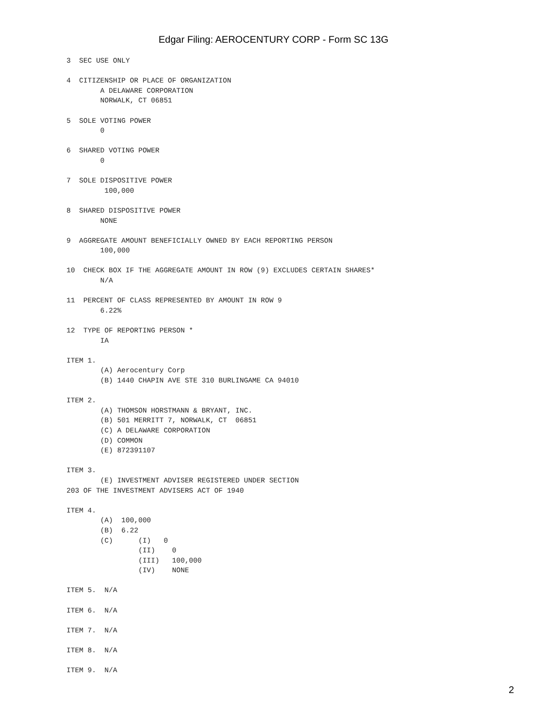Edgar Filing: AEROCENTURY CORP - Form SC 13G
3  SEC USE ONLY

4  CITIZENSHIP OR PLACE OF ORGANIZATION
        A DELAWARE CORPORATION
        NORWALK, CT 06851

5  SOLE VOTING POWER
        0

6  SHARED VOTING POWER
        0

7  SOLE DISPOSITIVE POWER
         100,000

8  SHARED DISPOSITIVE POWER
        NONE

9  AGGREGATE AMOUNT BENEFICIALLY OWNED BY EACH REPORTING PERSON
        100,000

10  CHECK BOX IF THE AGGREGATE AMOUNT IN ROW (9) EXCLUDES CERTAIN SHARES*
        N/A

11  PERCENT OF CLASS REPRESENTED BY AMOUNT IN ROW 9
        6.22%

12  TYPE OF REPORTING PERSON *
        IA

ITEM 1.
        (A) Aerocentury Corp
        (B) 1440 CHAPIN AVE STE 310 BURLINGAME CA 94010

ITEM 2.
        (A) THOMSON HORSTMANN & BRYANT, INC.
        (B) 501 MERRITT 7, NORWALK, CT  06851
        (C) A DELAWARE CORPORATION
        (D) COMMON
        (E) 872391107

ITEM 3.
        (E) INVESTMENT ADVISER REGISTERED UNDER SECTION
203 OF THE INVESTMENT ADVISERS ACT OF 1940

ITEM 4.
        (A)  100,000
        (B)  6.22
        (C)      (I)   0
                 (II)    0
                 (III)   100,000
                 (IV)    NONE

ITEM 5.  N/A

ITEM 6.  N/A

ITEM 7.  N/A

ITEM 8.  N/A

ITEM 9.  N/A
2